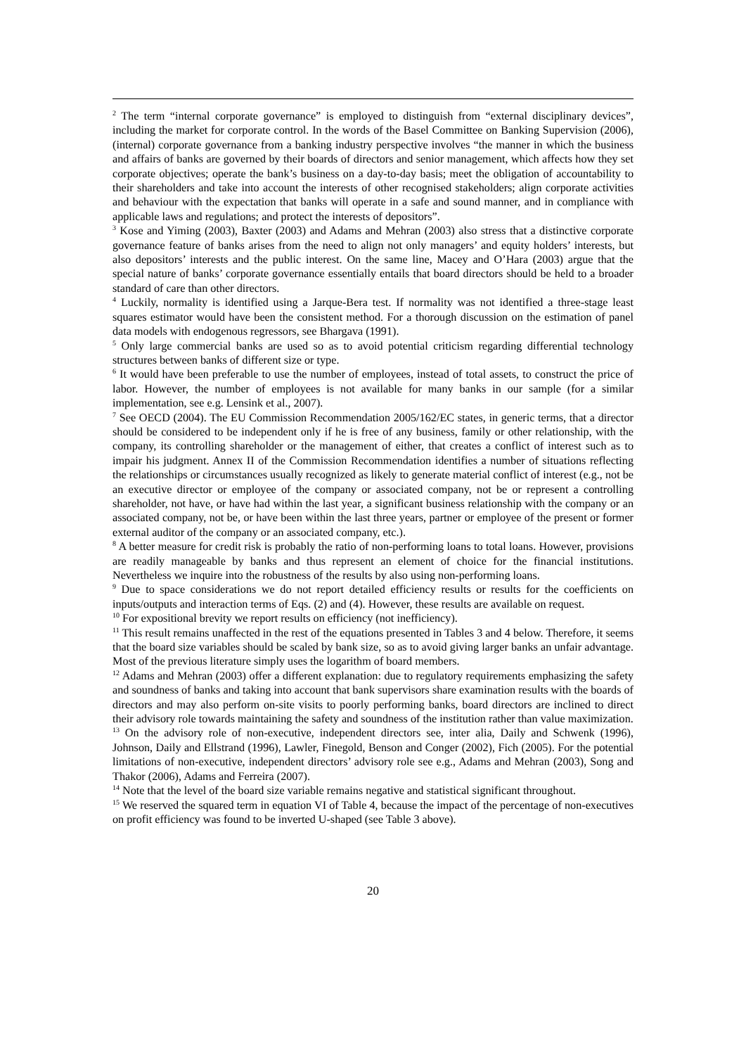<sup>2</sup> The term “internal corporate governance” is employed to distinguish from “external disciplinary devices”, including the market for corporate control. In the words of the Basel Committee on Banking Supervision (2006), (internal) corporate governance from a banking industry perspective involves “the manner in which the business and affairs of banks are governed by their boards of directors and senior management, which affects how they set corporate objectives; operate the bank’s business on a day-to-day basis; meet the obligation of accountability to their shareholders and take into account the interests of other recognised stakeholders; align corporate activities and behaviour with the expectation that banks will operate in a safe and sound manner, and in compliance with applicable laws and regulations; and protect the interests of depositors”.
<sup>3</sup> Kose and Yiming (2003), Baxter (2003) and Adams and Mehran (2003) also stress that a distinctive corporate governance feature of banks arises from the need to align not only managers’ and equity holders’ interests, but also depositors’ interests and the public interest. On the same line, Macey and O’Hara (2003) argue that the special nature of banks’ corporate governance essentially entails that board directors should be held to a broader standard of care than other directors.
<sup>4</sup> Luckily, normality is identified using a Jarque-Bera test. If normality was not identified a three-stage least squares estimator would have been the consistent method. For a thorough discussion on the estimation of panel data models with endogenous regressors, see Bhargava (1991).
<sup>5</sup> Only large commercial banks are used so as to avoid potential criticism regarding differential technology structures between banks of different size or type.
<sup>6</sup> It would have been preferable to use the number of employees, instead of total assets, to construct the price of labor. However, the number of employees is not available for many banks in our sample (for a similar implementation, see e.g. Lensink et al., 2007).
<sup>7</sup> See OECD (2004). The EU Commission Recommendation 2005/162/EC states, in generic terms, that a director should be considered to be independent only if he is free of any business, family or other relationship, with the company, its controlling shareholder or the management of either, that creates a conflict of interest such as to impair his judgment. Annex II of the Commission Recommendation identifies a number of situations reflecting the relationships or circumstances usually recognized as likely to generate material conflict of interest (e.g., not be an executive director or employee of the company or associated company, not be or represent a controlling shareholder, not have, or have had within the last year, a significant business relationship with the company or an associated company, not be, or have been within the last three years, partner or employee of the present or former external auditor of the company or an associated company, etc.).
<sup>8</sup> A better measure for credit risk is probably the ratio of non-performing loans to total loans. However, provisions are readily manageable by banks and thus represent an element of choice for the financial institutions. Nevertheless we inquire into the robustness of the results by also using non-performing loans.
<sup>9</sup> Due to space considerations we do not report detailed efficiency results or results for the coefficients on inputs/outputs and interaction terms of Eqs. (2) and (4). However, these results are available on request.
<sup>10</sup> For expositional brevity we report results on efficiency (not inefficiency).
<sup>11</sup> This result remains unaffected in the rest of the equations presented in Tables 3 and 4 below. Therefore, it seems that the board size variables should be scaled by bank size, so as to avoid giving larger banks an unfair advantage. Most of the previous literature simply uses the logarithm of board members.
<sup>12</sup> Adams and Mehran (2003) offer a different explanation: due to regulatory requirements emphasizing the safety and soundness of banks and taking into account that bank supervisors share examination results with the boards of directors and may also perform on-site visits to poorly performing banks, board directors are inclined to direct their advisory role towards maintaining the safety and soundness of the institution rather than value maximization.
<sup>13</sup> On the advisory role of non-executive, independent directors see, inter alia, Daily and Schwenk (1996), Johnson, Daily and Ellstrand (1996), Lawler, Finegold, Benson and Conger (2002), Fich (2005). For the potential limitations of non-executive, independent directors’ advisory role see e.g., Adams and Mehran (2003), Song and Thakor (2006), Adams and Ferreira (2007).
<sup>14</sup> Note that the level of the board size variable remains negative and statistical significant throughout.
<sup>15</sup> We reserved the squared term in equation VI of Table 4, because the impact of the percentage of non-executives on profit efficiency was found to be inverted U-shaped (see Table 3 above).
20